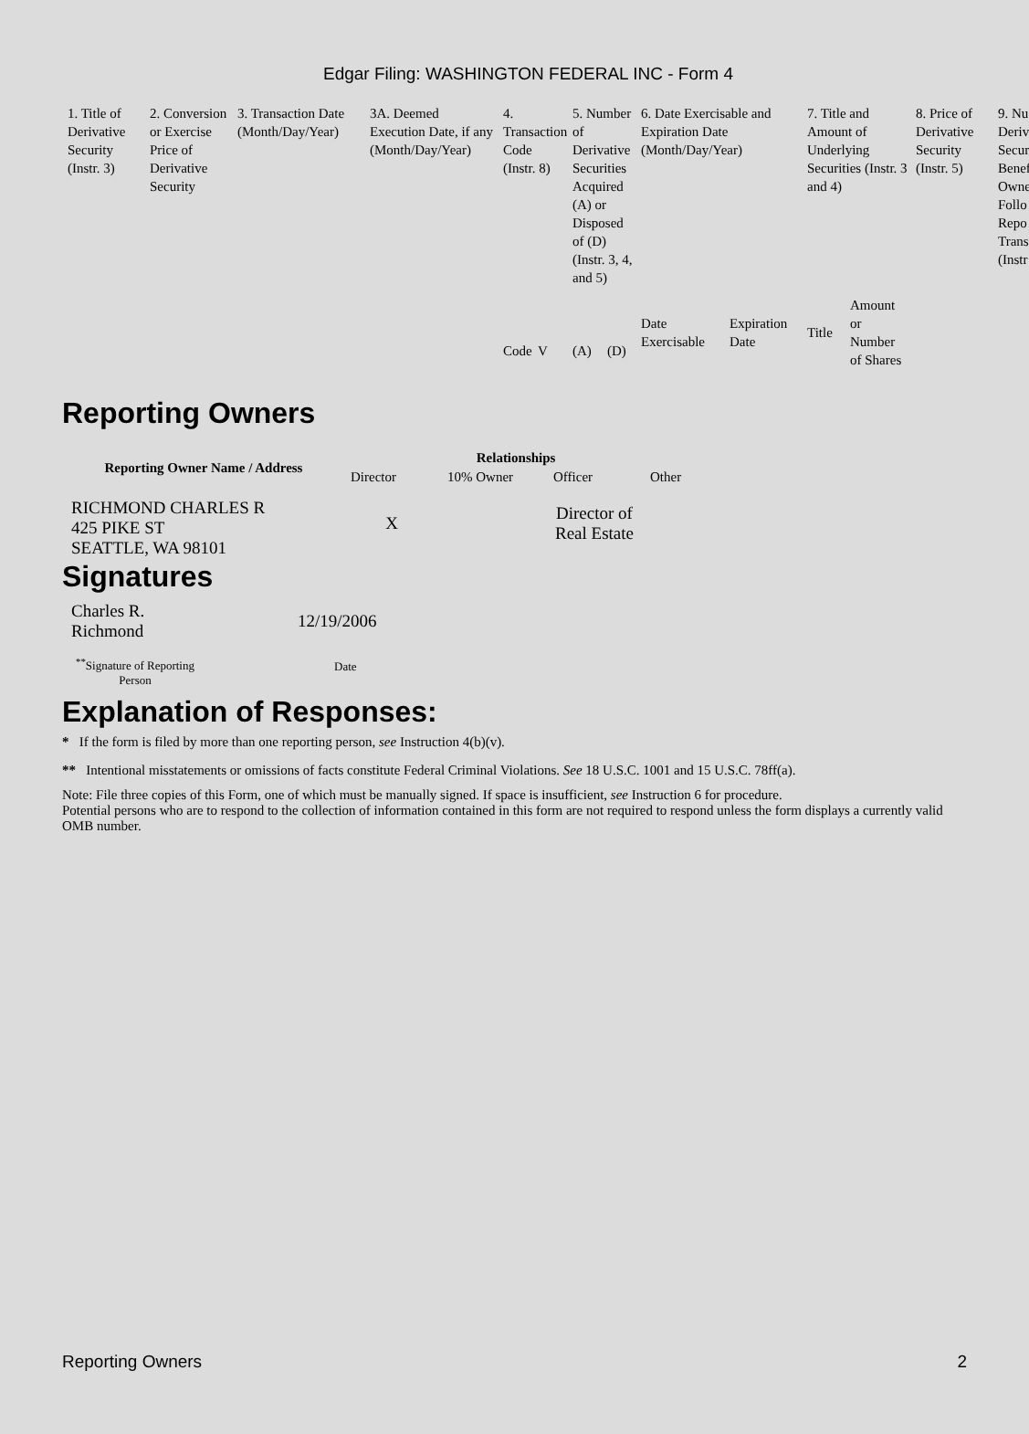Edgar Filing: WASHINGTON FEDERAL INC - Form 4
| 1. Title of Derivative Security (Instr. 3) | 2. Conversion or Exercise Price of Derivative Security | 3. Transaction Date (Month/Day/Year) | 3A. Deemed Execution Date, if any (Month/Day/Year) | 4. Transaction Code (Instr. 8) | | 5. Number of Derivative Securities Acquired (A) or Disposed of (D) (Instr. 3, 4, and 5) | | 6. Date Exercisable and Expiration Date (Month/Day/Year) | | 7. Title and Amount of Underlying Securities (Instr. 3 and 4) | | 8. Price of Derivative Security (Instr. 5) | 9. Nu Deriv Secur Benef Owne Follo Repo Trans (Instr |
| --- | --- | --- | --- | --- | --- | --- | --- | --- | --- | --- | --- | --- | --- |
| | | | | Code | V | (A) | (D) | Date Exercisable | Expiration Date | Title | Amount or Number of Shares | | |
Reporting Owners
| Reporting Owner Name / Address | Relationships | | | |
| --- | --- | --- | --- | --- |
| | Director | 10% Owner | Officer | Other |
| RICHMOND CHARLES R 425 PIKE ST SEATTLE, WA 98101 | X | | Director of Real Estate | |
Signatures
| Charles R. Richmond | 12/19/2006 |
| <sup>**</sup> Signature of Reporting Person | Date |
Explanation of Responses:
* If the form is filed by more than one reporting person, see Instruction 4(b)(v).
** Intentional misstatements or omissions of facts constitute Federal Criminal Violations. See 18 U.S.C. 1001 and 15 U.S.C. 78ff(a).
Note: File three copies of this Form, one of which must be manually signed. If space is insufficient, see Instruction 6 for procedure.
Potential persons who are to respond to the collection of information contained in this form are not required to respond unless the form displays a currently valid OMB number.
Reporting Owners 2